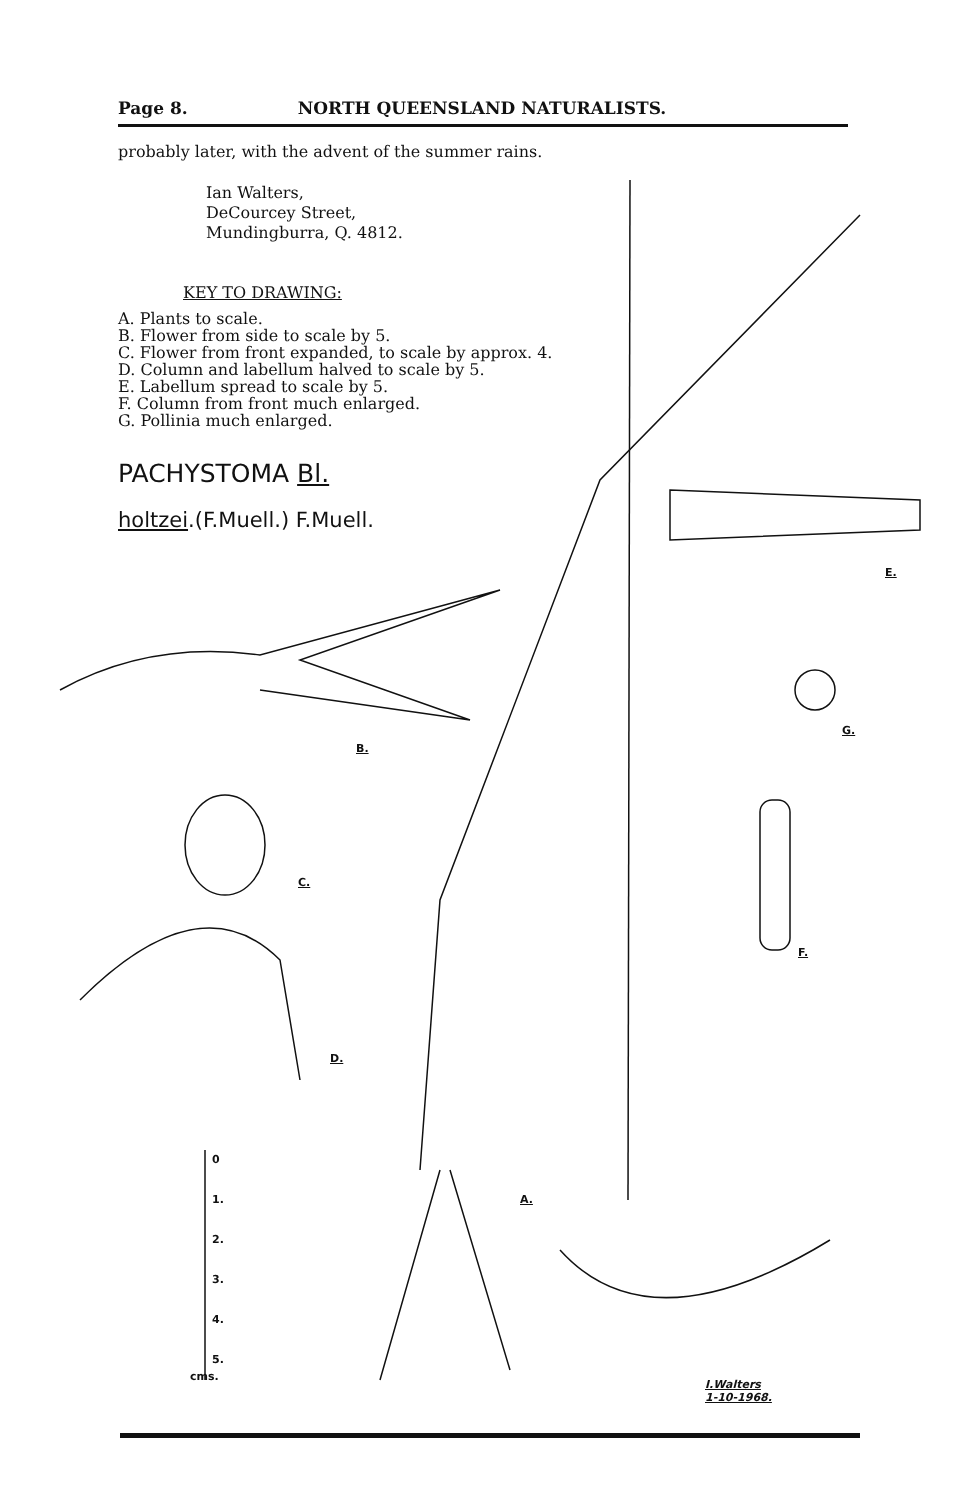Page 8. NORTH QUEENSLAND NATURALISTS.
probably later, with the advent of the summer rains.
Ian Walters,
DeCourcey Street,
Mundingburra, Q. 4812.
KEY TO DRAWING:
A. Plants to scale.
B. Flower from side to scale by 5.
C. Flower from front expanded, to scale by approx. 4.
D. Column and labellum halved to scale by 5.
E. Labellum spread to scale by 5.
F. Column from front much enlarged.
G. Pollinia much enlarged.
PACHYSTOMA Bl.
holtzei.(F.Muell.) F.Muell.
B.
C.
D.
E.
G.
F.
A.
0
1.
2.
3.
4.
5.
cms.
I.Walters
1-10-1968.